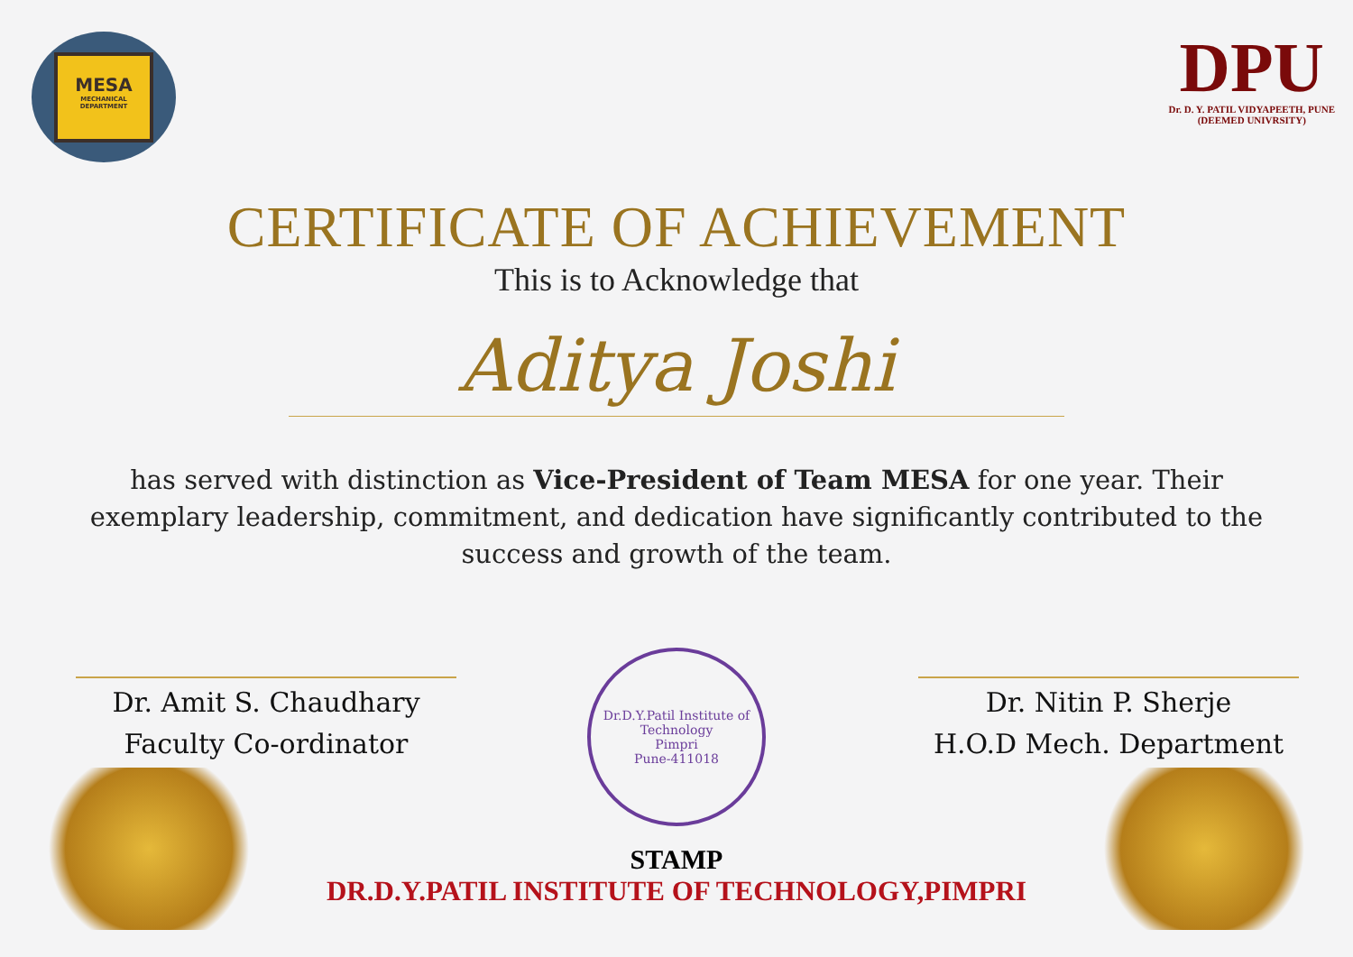MESA
MECHANICAL DEPARTMENT
DPU
Dr. D. Y. PATIL VIDYAPEETH, PUNE
(DEEMED UNIVRSITY)
CERTIFICATE OF ACHIEVEMENT
This is to Acknowledge that
Aditya Joshi
has served with distinction as Vice-President of Team MESA for one year. Their exemplary leadership, commitment, and dedication have significantly contributed to the success and growth of the team.
Dr. Amit S. Chaudhary
Faculty Co-ordinator
Dr. Nitin P. Sherje
H.O.D Mech. Department
Dr.D.Y.Patil Institute of Technology
Pimpri
Pune-411018
STAMP
DR.D.Y.PATIL INSTITUTE OF TECHNOLOGY,PIMPRI